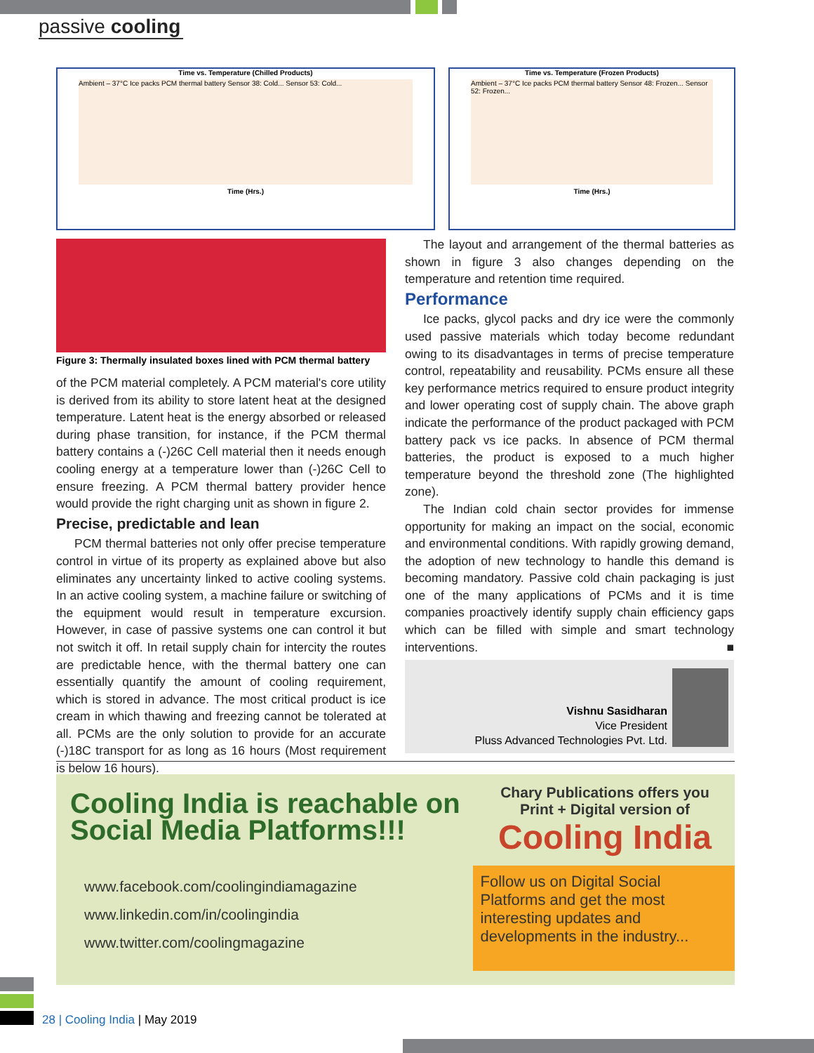passive cooling
Time vs. Temperature (Chilled Products)
Ambient – 37°C Ice packs PCM thermal battery Sensor 38: Cold... Sensor 53: Cold...
Time (Hrs.)
Time vs. Temperature (Frozen Products)
Ambient – 37°C Ice packs PCM thermal battery Sensor 48: Frozen... Sensor 52: Frozen...
Time (Hrs.)
Figure 3: Thermally insulated boxes lined with PCM thermal battery
of the PCM material completely. A PCM material's core utility is derived from its ability to store latent heat at the designed temperature. Latent heat is the energy absorbed or released during phase transition, for instance, if the PCM thermal battery contains a (-)26C Cell material then it needs enough cooling energy at a temperature lower than (-)26C Cell to ensure freezing. A PCM thermal battery provider hence would provide the right charging unit as shown in figure 2.
Precise, predictable and lean
PCM thermal batteries not only offer precise temperature control in virtue of its property as explained above but also eliminates any uncertainty linked to active cooling systems. In an active cooling system, a machine failure or switching of the equipment would result in temperature excursion. However, in case of passive systems one can control it but not switch it off. In retail supply chain for intercity the routes are predictable hence, with the thermal battery one can essentially quantify the amount of cooling requirement, which is stored in advance. The most critical product is ice cream in which thawing and freezing cannot be tolerated at all. PCMs are the only solution to provide for an accurate (-)18C transport for as long as 16 hours (Most requirement is below 16 hours).
The layout and arrangement of the thermal batteries as shown in figure 3 also changes depending on the temperature and retention time required.
Performance
Ice packs, glycol packs and dry ice were the commonly used passive materials which today become redundant owing to its disadvantages in terms of precise temperature control, repeatability and reusability. PCMs ensure all these key performance metrics required to ensure product integrity and lower operating cost of supply chain. The above graph indicate the performance of the product packaged with PCM battery pack vs ice packs. In absence of PCM thermal batteries, the product is exposed to a much higher temperature beyond the threshold zone (The highlighted zone).
The Indian cold chain sector provides for immense opportunity for making an impact on the social, economic and environmental conditions. With rapidly growing demand, the adoption of new technology to handle this demand is becoming mandatory. Passive cold chain packaging is just one of the many applications of PCMs and it is time companies proactively identify supply chain efficiency gaps which can be filled with simple and smart technology interventions. ■
Vishnu Sasidharan
Vice President
Pluss Advanced Technologies Pvt. Ltd.
Cooling India is reachable on Social Media Platforms!!!
Chary Publications offers you
Print + Digital version of
Cooling India
www.facebook.com/coolingindiamagazine
www.linkedin.com/in/coolingindia
www.twitter.com/coolingmagazine
Follow us on Digital Social Platforms and get the most interesting updates and developments in the industry...
28 | Cooling India | May 2019